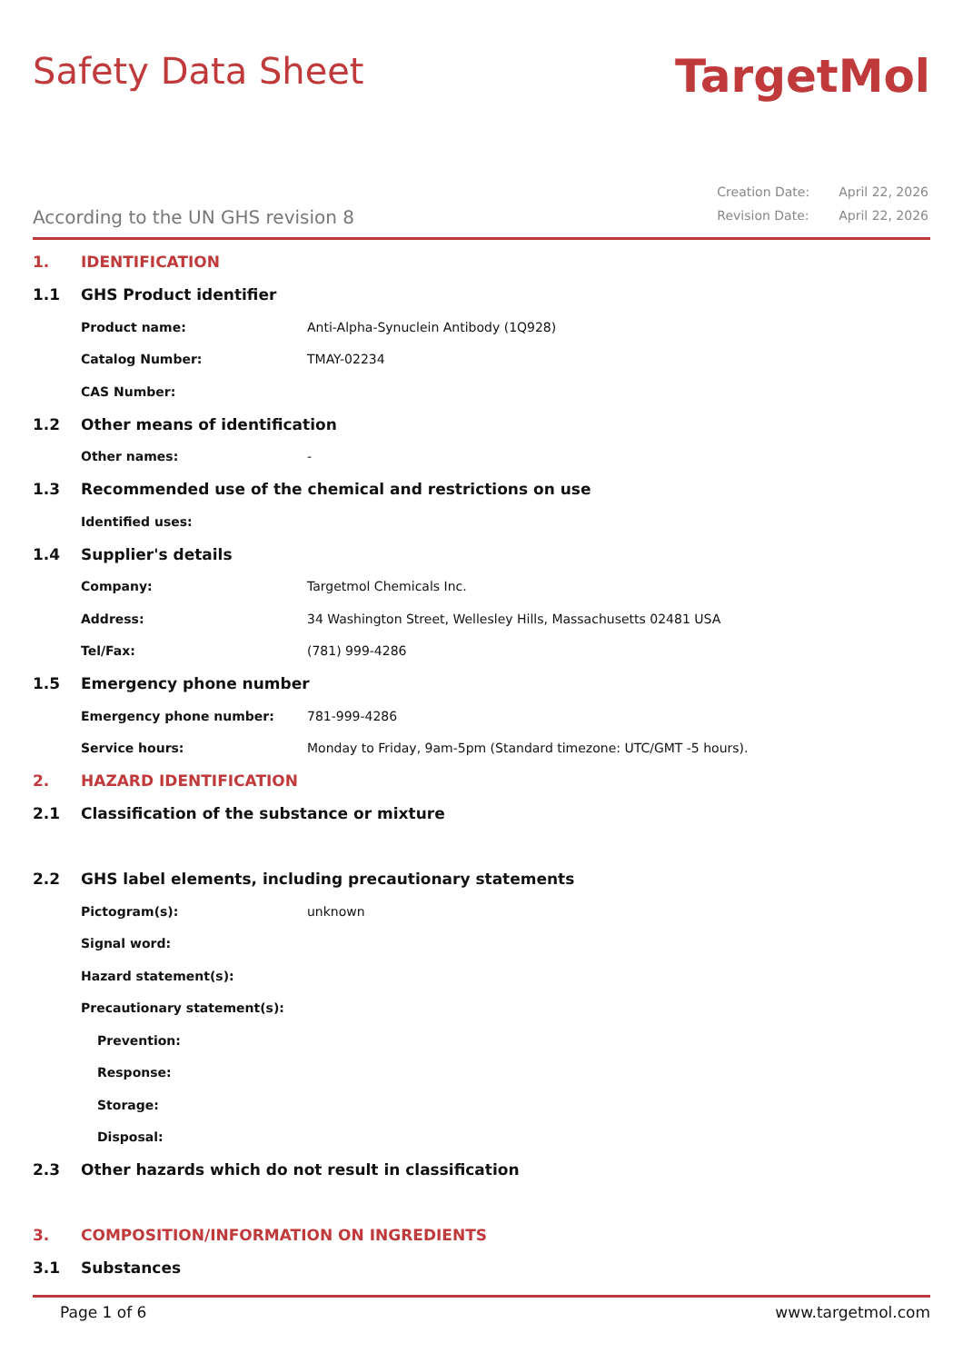Safety Data Sheet
TargetMol
According to the UN GHS revision 8
| Creation Date: | April 22, 2026 |
| Revision Date: | April 22, 2026 |
1. IDENTIFICATION
1.1 GHS Product identifier
Product name: Anti-Alpha-Synuclein Antibody (1Q928)
Catalog Number: TMAY-02234
CAS Number:
1.2 Other means of identification
Other names: -
1.3 Recommended use of the chemical and restrictions on use
Identified uses:
1.4 Supplier's details
Company: Targetmol Chemicals Inc.
Address: 34 Washington Street, Wellesley Hills, Massachusetts 02481 USA
Tel/Fax: (781) 999-4286
1.5 Emergency phone number
Emergency phone number: 781-999-4286
Service hours: Monday to Friday, 9am-5pm (Standard timezone: UTC/GMT -5 hours).
2. HAZARD IDENTIFICATION
2.1 Classification of the substance or mixture
2.2 GHS label elements, including precautionary statements
Pictogram(s): unknown
Signal word:
Hazard statement(s):
Precautionary statement(s):
Prevention:
Response:
Storage:
Disposal:
2.3 Other hazards which do not result in classification
3. COMPOSITION/INFORMATION ON INGREDIENTS
3.1 Substances
Page 1 of 6 www.targetmol.com